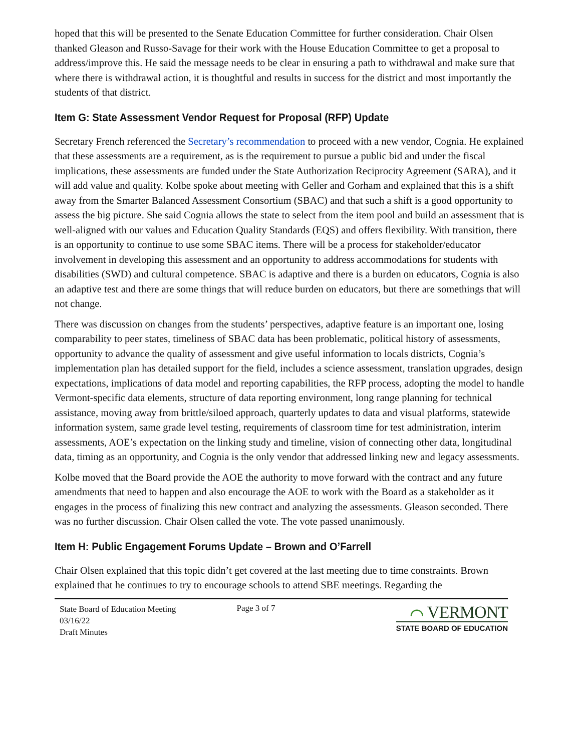hoped that this will be presented to the Senate Education Committee for further consideration. Chair Olsen thanked Gleason and Russo-Savage for their work with the House Education Committee to get a proposal to address/improve this. He said the message needs to be clear in ensuring a path to withdrawal and make sure that where there is withdrawal action, it is thoughtful and results in success for the district and most importantly the students of that district.
Item G: State Assessment Vendor Request for Proposal (RFP) Update
Secretary French referenced the Secretary’s recommendation to proceed with a new vendor, Cognia. He explained that these assessments are a requirement, as is the requirement to pursue a public bid and under the fiscal implications, these assessments are funded under the State Authorization Reciprocity Agreement (SARA), and it will add value and quality. Kolbe spoke about meeting with Geller and Gorham and explained that this is a shift away from the Smarter Balanced Assessment Consortium (SBAC) and that such a shift is a good opportunity to assess the big picture. She said Cognia allows the state to select from the item pool and build an assessment that is well-aligned with our values and Education Quality Standards (EQS) and offers flexibility. With transition, there is an opportunity to continue to use some SBAC items. There will be a process for stakeholder/educator involvement in developing this assessment and an opportunity to address accommodations for students with disabilities (SWD) and cultural competence. SBAC is adaptive and there is a burden on educators, Cognia is also an adaptive test and there are some things that will reduce burden on educators, but there are somethings that will not change.
There was discussion on changes from the students’ perspectives, adaptive feature is an important one, losing comparability to peer states, timeliness of SBAC data has been problematic, political history of assessments, opportunity to advance the quality of assessment and give useful information to locals districts, Cognia’s implementation plan has detailed support for the field, includes a science assessment, translation upgrades, design expectations, implications of data model and reporting capabilities, the RFP process, adopting the model to handle Vermont-specific data elements, structure of data reporting environment, long range planning for technical assistance, moving away from brittle/siloed approach, quarterly updates to data and visual platforms, statewide information system, same grade level testing, requirements of classroom time for test administration, interim assessments, AOE’s expectation on the linking study and timeline, vision of connecting other data, longitudinal data, timing as an opportunity, and Cognia is the only vendor that addressed linking new and legacy assessments.
Kolbe moved that the Board provide the AOE the authority to move forward with the contract and any future amendments that need to happen and also encourage the AOE to work with the Board as a stakeholder as it engages in the process of finalizing this new contract and analyzing the assessments. Gleason seconded. There was no further discussion. Chair Olsen called the vote. The vote passed unanimously.
Item H: Public Engagement Forums Update – Brown and O’Farrell
Chair Olsen explained that this topic didn’t get covered at the last meeting due to time constraints. Brown explained that he continues to try to encourage schools to attend SBE meetings. Regarding the
State Board of Education Meeting
03/16/22
Draft Minutes
Page 3 of 7
⌒ VERMONT
STATE BOARD OF EDUCATION